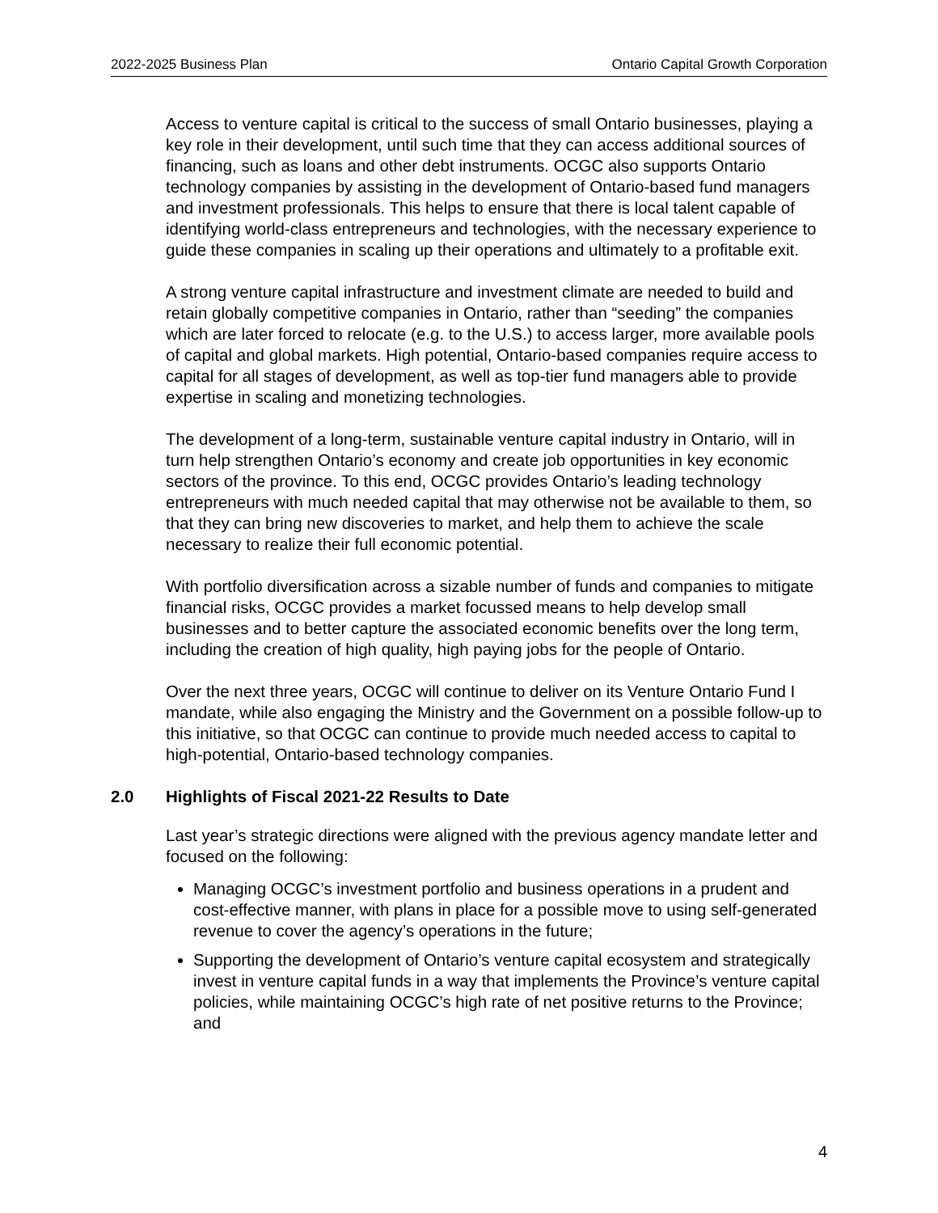2022-2025 Business Plan Ontario Capital Growth Corporation
Access to venture capital is critical to the success of small Ontario businesses, playing a key role in their development, until such time that they can access additional sources of financing, such as loans and other debt instruments. OCGC also supports Ontario technology companies by assisting in the development of Ontario-based fund managers and investment professionals. This helps to ensure that there is local talent capable of identifying world-class entrepreneurs and technologies, with the necessary experience to guide these companies in scaling up their operations and ultimately to a profitable exit.
A strong venture capital infrastructure and investment climate are needed to build and retain globally competitive companies in Ontario, rather than “seeding” the companies which are later forced to relocate (e.g. to the U.S.) to access larger, more available pools of capital and global markets. High potential, Ontario-based companies require access to capital for all stages of development, as well as top-tier fund managers able to provide expertise in scaling and monetizing technologies.
The development of a long-term, sustainable venture capital industry in Ontario, will in turn help strengthen Ontario’s economy and create job opportunities in key economic sectors of the province. To this end, OCGC provides Ontario’s leading technology entrepreneurs with much needed capital that may otherwise not be available to them, so that they can bring new discoveries to market, and help them to achieve the scale necessary to realize their full economic potential.
With portfolio diversification across a sizable number of funds and companies to mitigate financial risks, OCGC provides a market focussed means to help develop small businesses and to better capture the associated economic benefits over the long term, including the creation of high quality, high paying jobs for the people of Ontario.
Over the next three years, OCGC will continue to deliver on its Venture Ontario Fund I mandate, while also engaging the Ministry and the Government on a possible follow-up to this initiative, so that OCGC can continue to provide much needed access to capital to high-potential, Ontario-based technology companies.
2.0 Highlights of Fiscal 2021-22 Results to Date
Last year’s strategic directions were aligned with the previous agency mandate letter and focused on the following:
Managing OCGC’s investment portfolio and business operations in a prudent and cost-effective manner, with plans in place for a possible move to using self-generated revenue to cover the agency’s operations in the future;
Supporting the development of Ontario’s venture capital ecosystem and strategically invest in venture capital funds in a way that implements the Province’s venture capital policies, while maintaining OCGC’s high rate of net positive returns to the Province; and
4